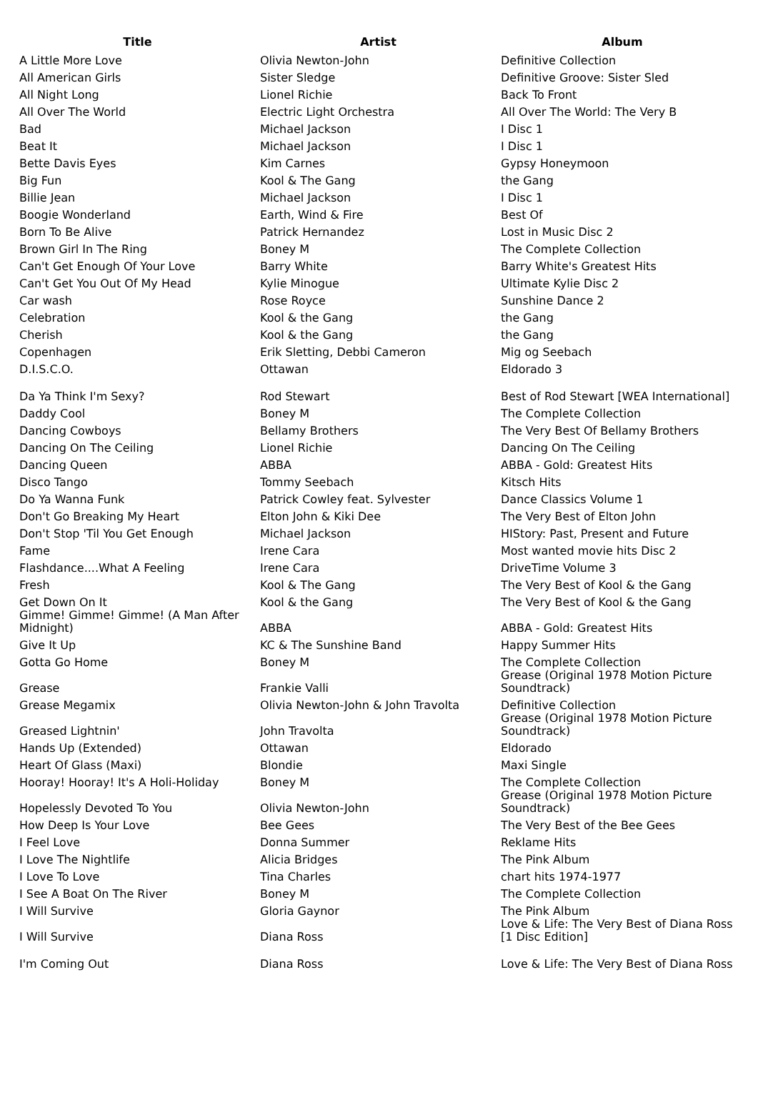| Title | Artist | Album |
| --- | --- | --- |
| A Little More Love | Olivia Newton-John | Definitive Collection |
| All American Girls | Sister Sledge | Definitive Groove: Sister Sled |
| All Night Long | Lionel Richie | Back To Front |
| All Over The World | Electric Light Orchestra | All Over The World: The Very B |
| Bad | Michael Jackson | I Disc 1 |
| Beat It | Michael Jackson | I Disc 1 |
| Bette Davis Eyes | Kim Carnes | Gypsy Honeymoon |
| Big Fun | Kool & The Gang | the Gang |
| Billie Jean | Michael Jackson | I Disc 1 |
| Boogie Wonderland | Earth, Wind & Fire | Best Of |
| Born To Be Alive | Patrick Hernandez | Lost in Music Disc 2 |
| Brown Girl In The Ring | Boney M | The Complete Collection |
| Can't Get Enough Of Your Love | Barry White | Barry White's Greatest Hits |
| Can't Get You Out Of My Head | Kylie Minogue | Ultimate Kylie Disc 2 |
| Car wash | Rose Royce | Sunshine Dance 2 |
| Celebration | Kool & the Gang | the Gang |
| Cherish | Kool & the Gang | the Gang |
| Copenhagen | Erik Sletting, Debbi Cameron | Mig og Seebach |
| D.I.S.C.O. | Ottawan | Eldorado 3 |
| Da Ya Think I'm Sexy? | Rod Stewart | Best of Rod Stewart [WEA International] |
| Daddy Cool | Boney M | The Complete Collection |
| Dancing Cowboys | Bellamy Brothers | The Very Best Of Bellamy Brothers |
| Dancing On The Ceiling | Lionel Richie | Dancing On The Ceiling |
| Dancing Queen | ABBA | ABBA - Gold: Greatest Hits |
| Disco Tango | Tommy Seebach | Kitsch Hits |
| Do Ya Wanna Funk | Patrick Cowley feat. Sylvester | Dance Classics Volume 1 |
| Don't Go Breaking My Heart | Elton John & Kiki Dee | The Very Best of Elton John |
| Don't Stop 'Til You Get Enough | Michael Jackson | HIStory: Past, Present and Future |
| Fame | Irene Cara | Most wanted movie hits Disc 2 |
| Flashdance....What A Feeling | Irene Cara | DriveTime Volume 3 |
| Fresh | Kool & The Gang | The Very Best of Kool & the Gang |
| Get Down On It | Kool & the Gang | The Very Best of Kool & the Gang |
| Gimme! Gimme! Gimme! (A Man After Midnight) | ABBA | ABBA - Gold: Greatest Hits |
| Give It Up | KC & The Sunshine Band | Happy Summer Hits |
| Gotta Go Home | Boney M | The Complete Collection |
| Grease | Frankie Valli | Grease (Original 1978 Motion Picture Soundtrack) |
| Grease Megamix | Olivia Newton-John & John Travolta | Definitive Collection |
| Greased Lightnin' | John Travolta | Grease (Original 1978 Motion Picture Soundtrack) |
| Hands Up (Extended) | Ottawan | Eldorado |
| Heart Of Glass (Maxi) | Blondie | Maxi Single |
| Hooray! Hooray! It's A Holi-Holiday | Boney M | The Complete Collection |
| Hopelessly Devoted To You | Olivia Newton-John | Grease (Original 1978 Motion Picture Soundtrack) |
| How Deep Is Your Love | Bee Gees | The Very Best of the Bee Gees |
| I Feel Love | Donna Summer | Reklame Hits |
| I Love The Nightlife | Alicia Bridges | The Pink Album |
| I Love To Love | Tina Charles | chart hits 1974-1977 |
| I See A Boat On The River | Boney M | The Complete Collection |
| I Will Survive | Gloria Gaynor | The Pink Album |
| I Will Survive | Diana Ross | Love & Life: The Very Best of Diana Ross [1 Disc Edition] |
| I'm Coming Out | Diana Ross | Love & Life: The Very Best of Diana Ross |